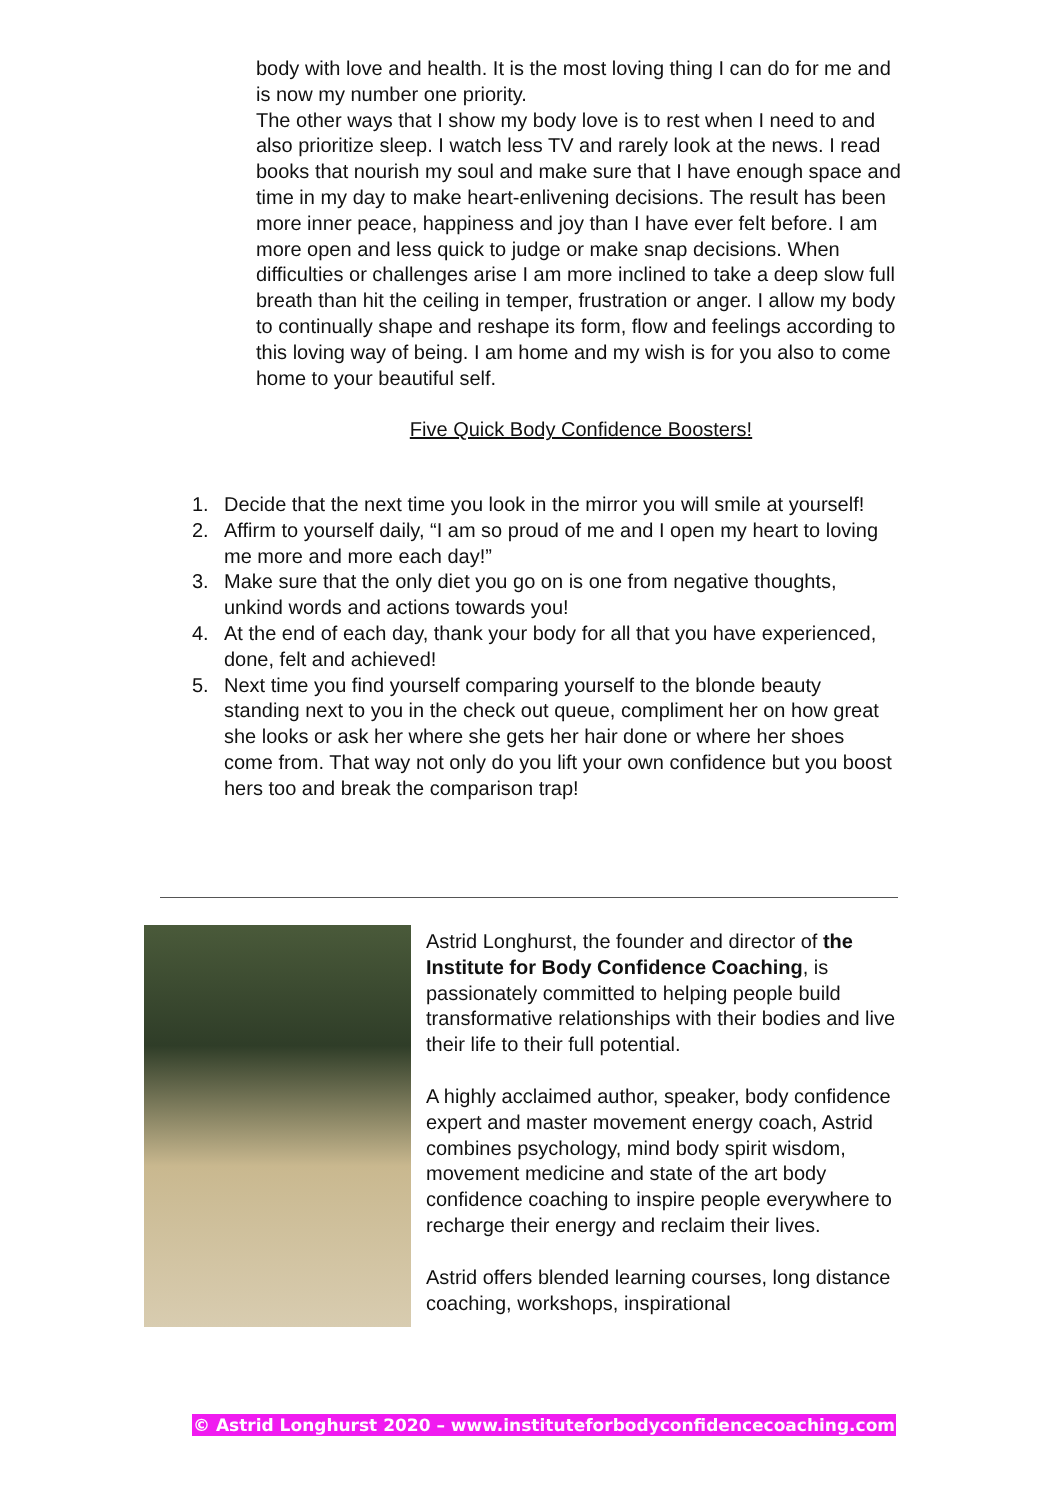body with love and health. It is the most loving thing I can do for me and is now my number one priority.
The other ways that I show my body love is to rest when I need to and also prioritize sleep. I watch less TV and rarely look at the news. I read books that nourish my soul and make sure that I have enough space and time in my day to make heart-enlivening decisions. The result has been more inner peace, happiness and joy than I have ever felt before. I am more open and less quick to judge or make snap decisions. When difficulties or challenges arise I am more inclined to take a deep slow full breath than hit the ceiling in temper, frustration or anger. I allow my body to continually shape and reshape its form, flow and feelings according to this loving way of being. I am home and my wish is for you also to come home to your beautiful self.
Five Quick Body Confidence Boosters!
1. Decide that the next time you look in the mirror you will smile at yourself!
2. Affirm to yourself daily, “I am so proud of me and I open my heart to loving me more and more each day!”
3. Make sure that the only diet you go on is one from negative thoughts, unkind words and actions towards you!
4. At the end of each day, thank your body for all that you have experienced, done, felt and achieved!
5. Next time you find yourself comparing yourself to the blonde beauty standing next to you in the check out queue, compliment her on how great she looks or ask her where she gets her hair done or where her shoes come from. That way not only do you lift your own confidence but you boost hers too and break the comparison trap!
Astrid Longhurst, the founder and director of the Institute for Body Confidence Coaching, is passionately committed to helping people build transformative relationships with their bodies and live their life to their full potential.
A highly acclaimed author, speaker, body confidence expert and master movement energy coach, Astrid combines psychology, mind body spirit wisdom, movement medicine and state of the art body confidence coaching to inspire people everywhere to recharge their energy and reclaim their lives.
Astrid offers blended learning courses, long distance coaching, workshops, inspirational
© Astrid Longhurst 2020 – www.instituteforbodyconfidencecoaching.com